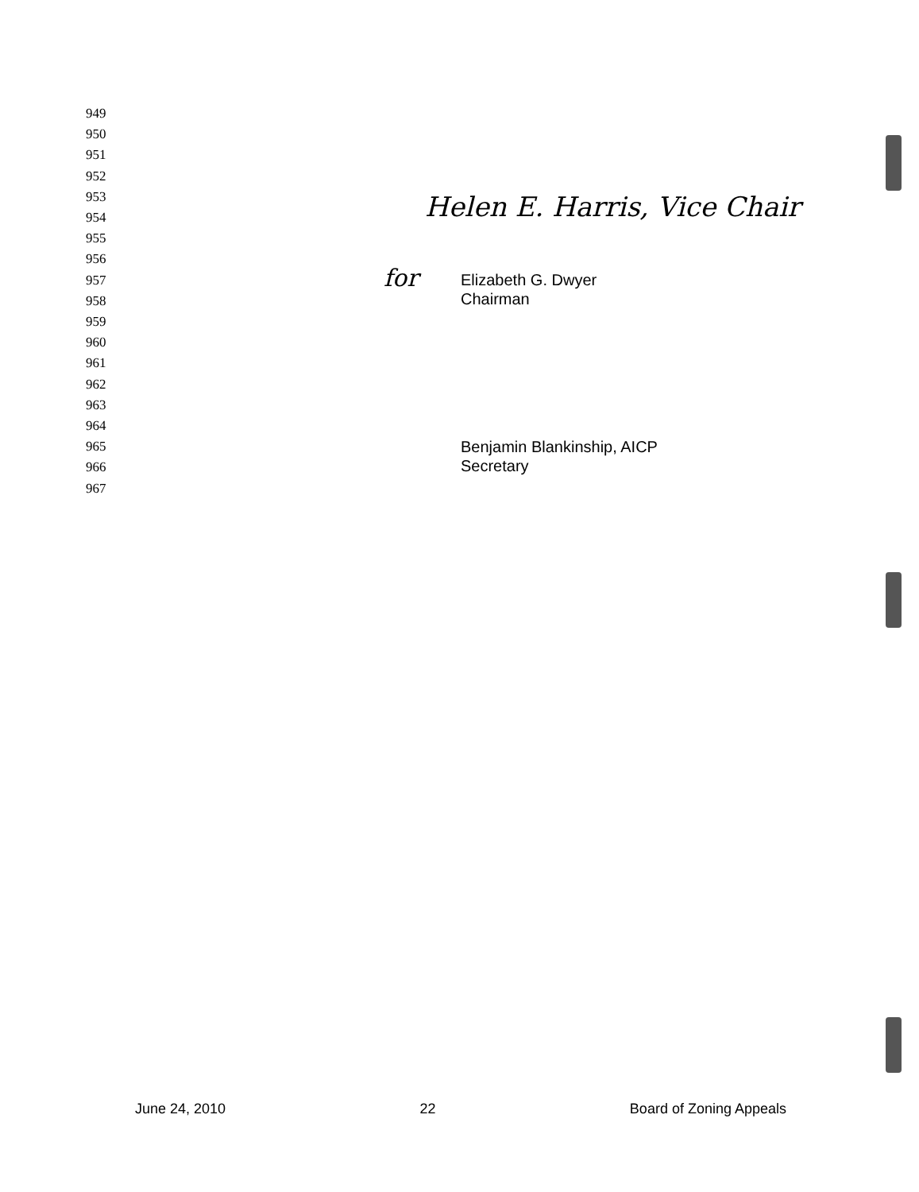949
950
951
952
953
954
955
956
957
958
959
960
961
962
963
964
965
966
967
Helen E. Harris, Vice Chair
for
Elizabeth G. Dwyer
Chairman
Benjamin Blankinship, AICP
Secretary
June 24, 2010 22 Board of Zoning Appeals